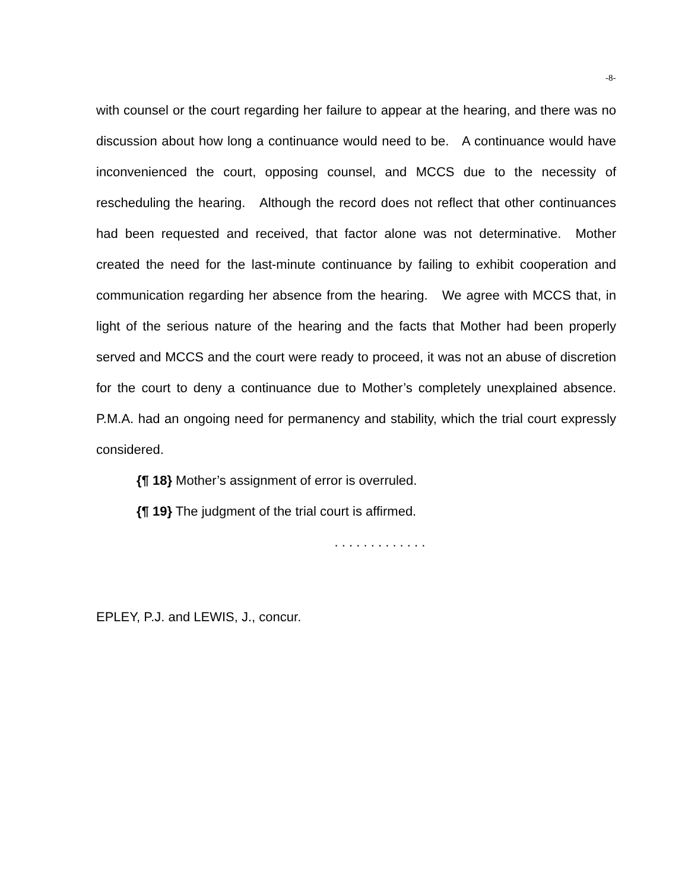-8-
with counsel or the court regarding her failure to appear at the hearing, and there was no discussion about how long a continuance would need to be. A continuance would have inconvenienced the court, opposing counsel, and MCCS due to the necessity of rescheduling the hearing. Although the record does not reflect that other continuances had been requested and received, that factor alone was not determinative. Mother created the need for the last-minute continuance by failing to exhibit cooperation and communication regarding her absence from the hearing. We agree with MCCS that, in light of the serious nature of the hearing and the facts that Mother had been properly served and MCCS and the court were ready to proceed, it was not an abuse of discretion for the court to deny a continuance due to Mother’s completely unexplained absence. P.M.A. had an ongoing need for permanency and stability, which the trial court expressly considered.
{¶ 18} Mother’s assignment of error is overruled.
{¶ 19} The judgment of the trial court is affirmed.
. . . . . . . . . . . . .
EPLEY, P.J. and LEWIS, J., concur.